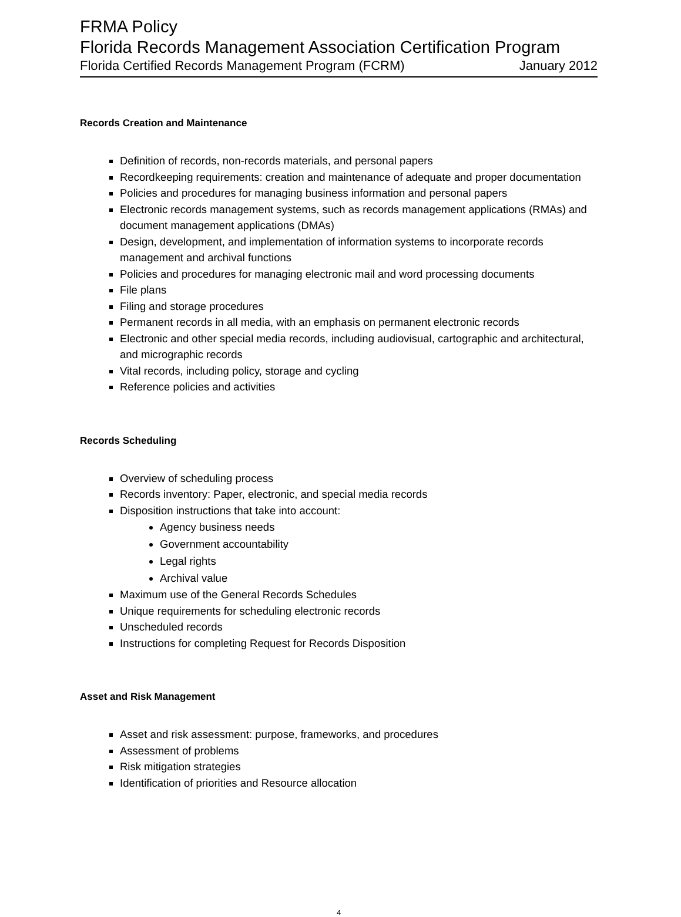FRMA Policy
Florida Records Management Association Certification Program
Florida Certified Records Management Program (FCRM) January 2012
Records Creation and Maintenance
Definition of records, non-records materials, and personal papers
Recordkeeping requirements: creation and maintenance of adequate and proper documentation
Policies and procedures for managing business information and personal papers
Electronic records management systems, such as records management applications (RMAs) and document management applications (DMAs)
Design, development, and implementation of information systems to incorporate records management and archival functions
Policies and procedures for managing electronic mail and word processing documents
File plans
Filing and storage procedures
Permanent records in all media, with an emphasis on permanent electronic records
Electronic and other special media records, including audiovisual, cartographic and architectural, and micrographic records
Vital records, including policy, storage and cycling
Reference policies and activities
Records Scheduling
Overview of scheduling process
Records inventory: Paper, electronic, and special media records
Disposition instructions that take into account:
Agency business needs
Government accountability
Legal rights
Archival value
Maximum use of the General Records Schedules
Unique requirements for scheduling electronic records
Unscheduled records
Instructions for completing Request for Records Disposition
Asset and Risk Management
Asset and risk assessment: purpose, frameworks, and procedures
Assessment of problems
Risk mitigation strategies
Identification of priorities and Resource allocation
4